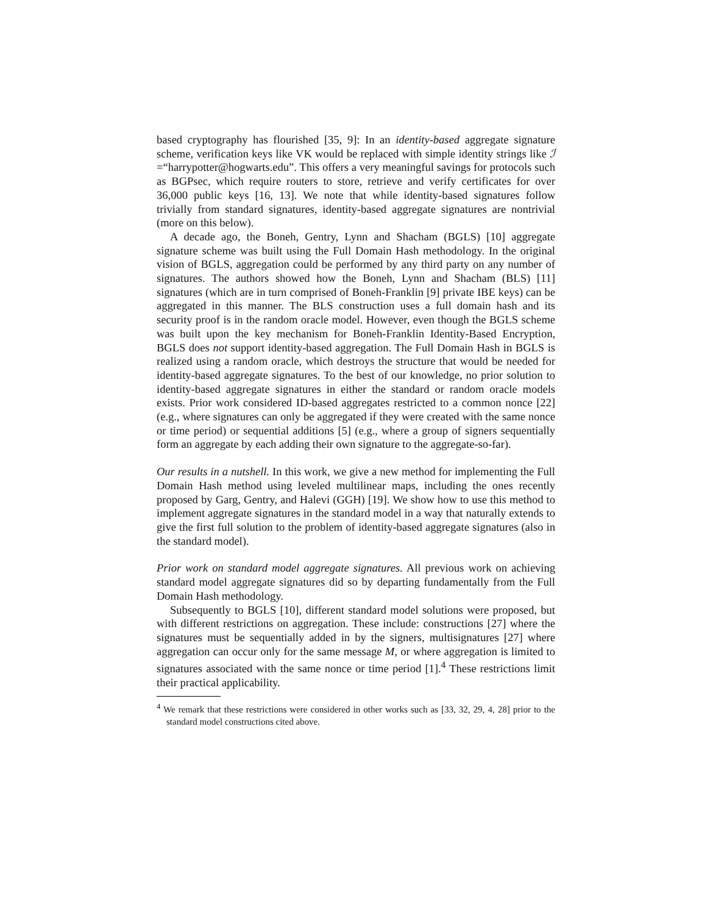based cryptography has flourished [35, 9]: In an identity-based aggregate signature scheme, verification keys like VK would be replaced with simple identity strings like ℐ =“harrypotter@hogwarts.edu”. This offers a very meaningful savings for protocols such as BGPsec, which require routers to store, retrieve and verify certificates for over 36,000 public keys [16, 13]. We note that while identity-based signatures follow trivially from standard signatures, identity-based aggregate signatures are nontrivial (more on this below).
A decade ago, the Boneh, Gentry, Lynn and Shacham (BGLS) [10] aggregate signature scheme was built using the Full Domain Hash methodology. In the original vision of BGLS, aggregation could be performed by any third party on any number of signatures. The authors showed how the Boneh, Lynn and Shacham (BLS) [11] signatures (which are in turn comprised of Boneh-Franklin [9] private IBE keys) can be aggregated in this manner. The BLS construction uses a full domain hash and its security proof is in the random oracle model. However, even though the BGLS scheme was built upon the key mechanism for Boneh-Franklin Identity-Based Encryption, BGLS does not support identity-based aggregation. The Full Domain Hash in BGLS is realized using a random oracle, which destroys the structure that would be needed for identity-based aggregate signatures. To the best of our knowledge, no prior solution to identity-based aggregate signatures in either the standard or random oracle models exists. Prior work considered ID-based aggregates restricted to a common nonce [22] (e.g., where signatures can only be aggregated if they were created with the same nonce or time period) or sequential additions [5] (e.g., where a group of signers sequentially form an aggregate by each adding their own signature to the aggregate-so-far).
Our results in a nutshell. In this work, we give a new method for implementing the Full Domain Hash method using leveled multilinear maps, including the ones recently proposed by Garg, Gentry, and Halevi (GGH) [19]. We show how to use this method to implement aggregate signatures in the standard model in a way that naturally extends to give the first full solution to the problem of identity-based aggregate signatures (also in the standard model).
Prior work on standard model aggregate signatures. All previous work on achieving standard model aggregate signatures did so by departing fundamentally from the Full Domain Hash methodology.
Subsequently to BGLS [10], different standard model solutions were proposed, but with different restrictions on aggregation. These include: constructions [27] where the signatures must be sequentially added in by the signers, multisignatures [27] where aggregation can occur only for the same message M, or where aggregation is limited to signatures associated with the same nonce or time period [1].<sup>4</sup> These restrictions limit their practical applicability.
<sup>4</sup> We remark that these restrictions were considered in other works such as [33, 32, 29, 4, 28] prior to the standard model constructions cited above.